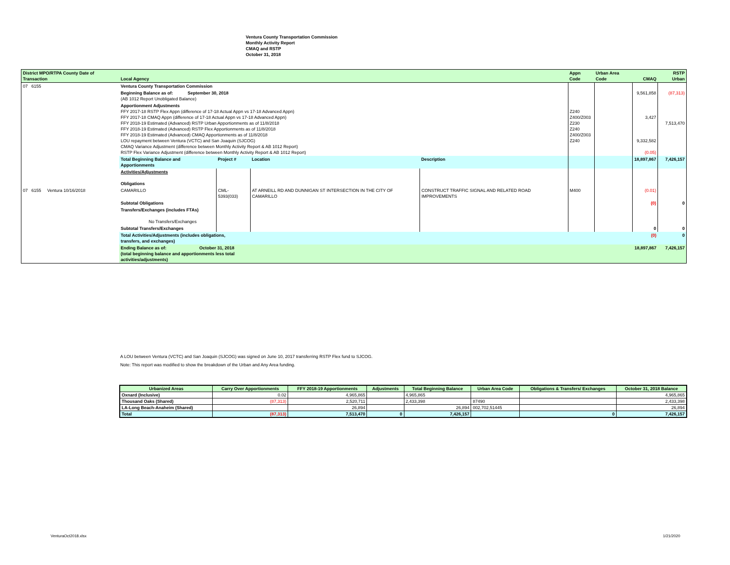Ventura County Transportation Commission
Monthly Activity Report
CMAQ and RSTP
October 31, 2018
| District MPO/RTPA County Date of Transaction | Local Agency | | | | Appn Code | Urban Area Code | CMAQ | RSTP Urban |
| 07 6155 | Ventura County Transportation Commission | | | | | | | |
| | Beginning Balance as of: September 30, 2018 (AB 1012 Report Unobligated Balance) | | | | | | 9,561,858 | (87,313) |
| | Apportionment Adjustments FFY 2017-18 RSTP Flex Appn (difference of 17-18 Actual Appn vs 17-18 Advanced Appn) FFY 2017-18 CMAQ Appn (difference of 17-18 Actual Appn vs 17-18 Advanced Appn) FFY 2018-19 Estimated (Advanced) RSTP Urban Apportionments as of 11/8/2018 FFY 2018-19 Estimated (Advanced) RSTP Flex Apportionments as of 11/8/2018 FFY 2018-19 Estimated (Advanced) CMAQ Apportionments as of 11/8/2018 LOU repayment between Ventura (VCTC) and San Joaquin (SJCOG) CMAQ Variance Adjustment (difference between Monthly Activity Report & AB 1012 Report) RSTP Flex Variance Adjustment (difference between Monthly Activity Report & AB 1012 Report) | | | | Z240 Z400/Z003 Z230 Z240 Z400/Z003 Z240 | | 3,427 9,332,582 (0.05) | 7,513,470 |
| | Total Beginning Balance and Apportionments | Project # | Location | Description | | | 18,897,867 | 7,426,157 |
| | Activities/Adjustments Obligations | | | | | | | |
| 07 6155 Ventura 10/16/2018 | CAMARILLO | CML-5393(033) | AT ARNEILL RD AND DUNNIGAN ST INTERSECTION IN THE CITY OF CAMARILLO | CONSTRUCT TRAFFIC SIGNAL AND RELATED ROAD IMPROVEMENTS | M400 | | (0.01) | |
| | Subtotal Obligations | | | | | | (0) | 0 |
| | Transfers/Exchanges (includes FTAs) No Transfers/Exchanges | | | | | | | |
| | Subtotal Transfers/Exchanges | | | | | | 0 | 0 |
| | Total Activities/Adjustments (includes obligations, transfers, and exchanges) | | | | | | (0) | 0 |
| | Ending Balance as of: October 31, 2018 (total beginning balance and apportionments less total activities/adjustments) | | | | | | 18,897,867 | 7,426,157 |
A LOU between Ventura (VCTC) and San Joaquin (SJCOG) was signed on June 10, 2017 transferring RSTP Flex fund to SJCOG.
Note: This report was modified to show the breakdown of the Urban and Any Area funding.
| Urbanized Areas | Carry Over Apportionments | FFY 2018-19 Apportionments | Adjustments | Total Beginning Balance | Urban Area Code | Obligations & Transfers/ Exchanges | October 31, 2018 Balance |
| --- | --- | --- | --- | --- | --- | --- | --- |
| Oxnard (Inclusive) | 0.02 | 4,965,865 | | 4,965,865 | | | 4,965,865 |
| Thousand Oaks (Shared) | (87,313) | 2,520,711 | | 2,433,398 | 87490 | | 2,433,398 |
| LA-Long Beach-Anaheim (Shared) | | 26,894 | | 26,894 | 002,702,51445 | | 26,894 |
| Total | (87,313) | 7,513,470 | 0 | 7,426,157 | | 0 | 7,426,157 |
VenturaOct2018.xlsx 1/21/2020